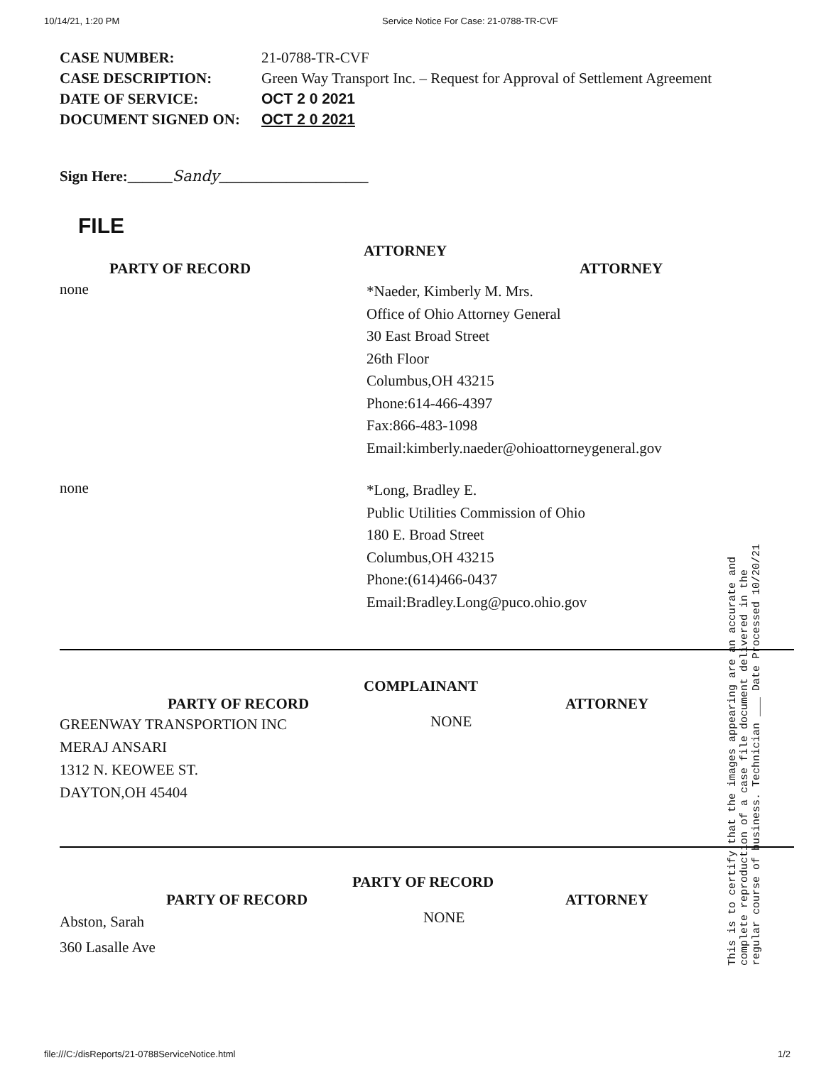10/14/21, 1:20 PM Service Notice For Case: 21-0788-TR-CVF
CASE NUMBER: 21-0788-TR-CVF
CASE DESCRIPTION: Green Way Transport Inc. – Request for Approval of Settlement Agreement
DATE OF SERVICE: OCT 2 0 2021
DOCUMENT SIGNED ON: OCT 2 0 2021
Sign Here:______Sandy____________________
FILE
ATTORNEY
PARTY OF RECORD ATTORNEY
none
*Naeder, Kimberly M. Mrs.
Office of Ohio Attorney General
30 East Broad Street
26th Floor
Columbus,OH 43215
Phone:614-466-4397
Fax:866-483-1098
Email:kimberly.naeder@ohioattorneygeneral.gov
none
*Long, Bradley E.
Public Utilities Commission of Ohio
180 E. Broad Street
Columbus,OH 43215
Phone:(614)466-0437
Email:Bradley.Long@puco.ohio.gov
COMPLAINANT
PARTY OF RECORD ATTORNEY
GREENWAY TRANSPORTION INC
MERAJ ANSARI
1312 N. KEOWEE ST.
DAYTON,OH 45404
NONE
PARTY OF RECORD
PARTY OF RECORD ATTORNEY
Abston, Sarah
360 Lasalle Ave
NONE
This is to certify that the images appearing are an accurate and complete reproduction of a case file document delivered in the regular course of business. Technician ___ Date Processed 10/20/21
file:///C:/disReports/21-0788ServiceNotice.html 1/2